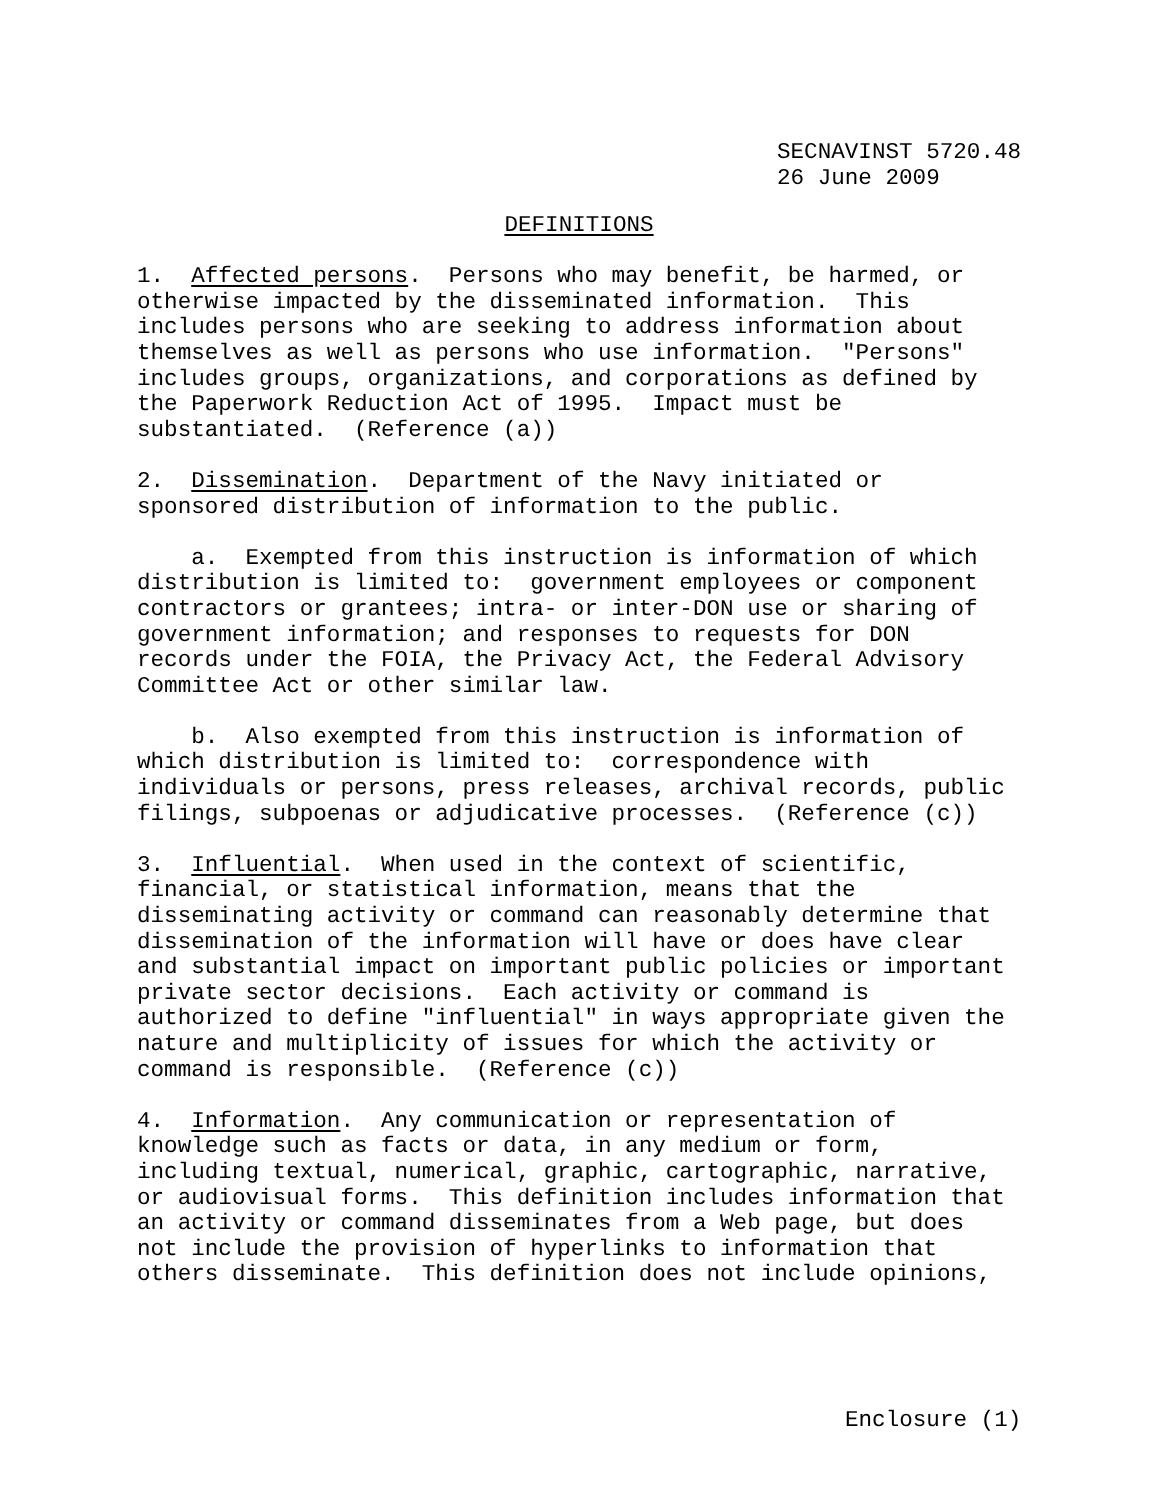SECNAVINST 5720.48 26 June 2009
DEFINITIONS
1. Affected persons. Persons who may benefit, be harmed, or otherwise impacted by the disseminated information. This includes persons who are seeking to address information about themselves as well as persons who use information. "Persons" includes groups, organizations, and corporations as defined by the Paperwork Reduction Act of 1995. Impact must be substantiated. (Reference (a))
2. Dissemination. Department of the Navy initiated or sponsored distribution of information to the public.
a. Exempted from this instruction is information of which distribution is limited to: government employees or component contractors or grantees; intra- or inter-DON use or sharing of government information; and responses to requests for DON records under the FOIA, the Privacy Act, the Federal Advisory Committee Act or other similar law.
b. Also exempted from this instruction is information of which distribution is limited to: correspondence with individuals or persons, press releases, archival records, public filings, subpoenas or adjudicative processes. (Reference (c))
3. Influential. When used in the context of scientific, financial, or statistical information, means that the disseminating activity or command can reasonably determine that dissemination of the information will have or does have clear and substantial impact on important public policies or important private sector decisions. Each activity or command is authorized to define "influential" in ways appropriate given the nature and multiplicity of issues for which the activity or command is responsible. (Reference (c))
4. Information. Any communication or representation of knowledge such as facts or data, in any medium or form, including textual, numerical, graphic, cartographic, narrative, or audiovisual forms. This definition includes information that an activity or command disseminates from a Web page, but does not include the provision of hyperlinks to information that others disseminate. This definition does not include opinions,
Enclosure (1)